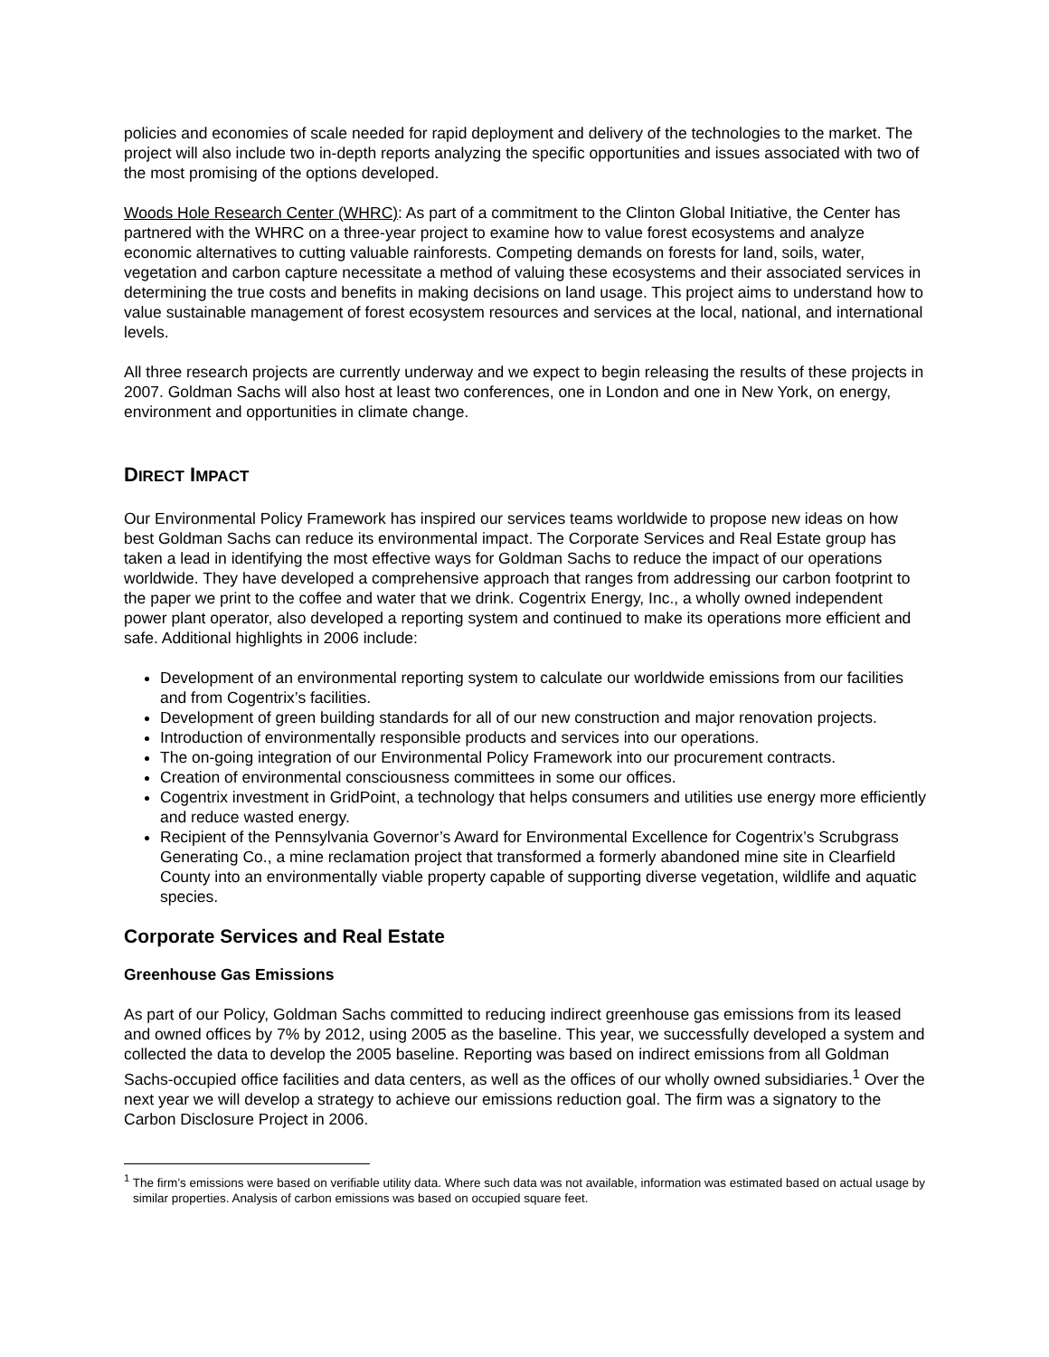policies and economies of scale needed for rapid deployment and delivery of the technologies to the market. The project will also include two in-depth reports analyzing the specific opportunities and issues associated with two of the most promising of the options developed.
Woods Hole Research Center (WHRC): As part of a commitment to the Clinton Global Initiative, the Center has partnered with the WHRC on a three-year project to examine how to value forest ecosystems and analyze economic alternatives to cutting valuable rainforests. Competing demands on forests for land, soils, water, vegetation and carbon capture necessitate a method of valuing these ecosystems and their associated services in determining the true costs and benefits in making decisions on land usage. This project aims to understand how to value sustainable management of forest ecosystem resources and services at the local, national, and international levels.
All three research projects are currently underway and we expect to begin releasing the results of these projects in 2007. Goldman Sachs will also host at least two conferences, one in London and one in New York, on energy, environment and opportunities in climate change.
DIRECT IMPACT
Our Environmental Policy Framework has inspired our services teams worldwide to propose new ideas on how best Goldman Sachs can reduce its environmental impact. The Corporate Services and Real Estate group has taken a lead in identifying the most effective ways for Goldman Sachs to reduce the impact of our operations worldwide. They have developed a comprehensive approach that ranges from addressing our carbon footprint to the paper we print to the coffee and water that we drink. Cogentrix Energy, Inc., a wholly owned independent power plant operator, also developed a reporting system and continued to make its operations more efficient and safe. Additional highlights in 2006 include:
Development of an environmental reporting system to calculate our worldwide emissions from our facilities and from Cogentrix’s facilities.
Development of green building standards for all of our new construction and major renovation projects.
Introduction of environmentally responsible products and services into our operations.
The on-going integration of our Environmental Policy Framework into our procurement contracts.
Creation of environmental consciousness committees in some our offices.
Cogentrix investment in GridPoint, a technology that helps consumers and utilities use energy more efficiently and reduce wasted energy.
Recipient of the Pennsylvania Governor’s Award for Environmental Excellence for Cogentrix’s Scrubgrass Generating Co., a mine reclamation project that transformed a formerly abandoned mine site in Clearfield County into an environmentally viable property capable of supporting diverse vegetation, wildlife and aquatic species.
Corporate Services and Real Estate
Greenhouse Gas Emissions
As part of our Policy, Goldman Sachs committed to reducing indirect greenhouse gas emissions from its leased and owned offices by 7% by 2012, using 2005 as the baseline. This year, we successfully developed a system and collected the data to develop the 2005 baseline. Reporting was based on indirect emissions from all Goldman Sachs-occupied office facilities and data centers, as well as the offices of our wholly owned subsidiaries.<sup>1</sup> Over the next year we will develop a strategy to achieve our emissions reduction goal. The firm was a signatory to the Carbon Disclosure Project in 2006.
<sup>1</sup> The firm’s emissions were based on verifiable utility data. Where such data was not available, information was estimated based on actual usage by similar properties. Analysis of carbon emissions was based on occupied square feet.